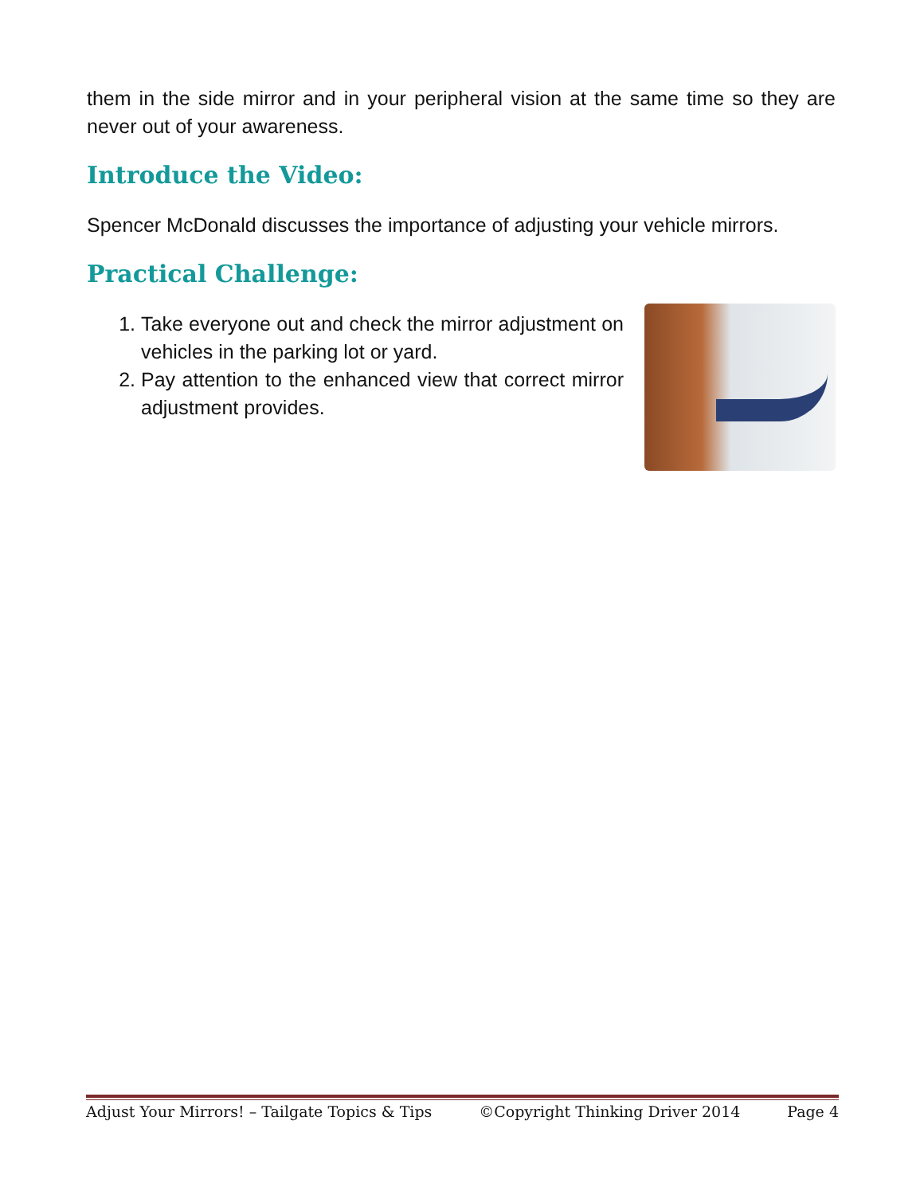them in the side mirror and in your peripheral vision at the same time so they are never out of your awareness.
Introduce the Video:
Spencer McDonald discusses the importance of adjusting your vehicle mirrors.
Practical Challenge:
1. Take everyone out and check the mirror adjustment on vehicles in the parking lot or yard.
2. Pay attention to the enhanced view that correct mirror adjustment provides.
Adjust Your Mirrors! – Tailgate Topics & Tips ©Copyright Thinking Driver 2014 Page 4